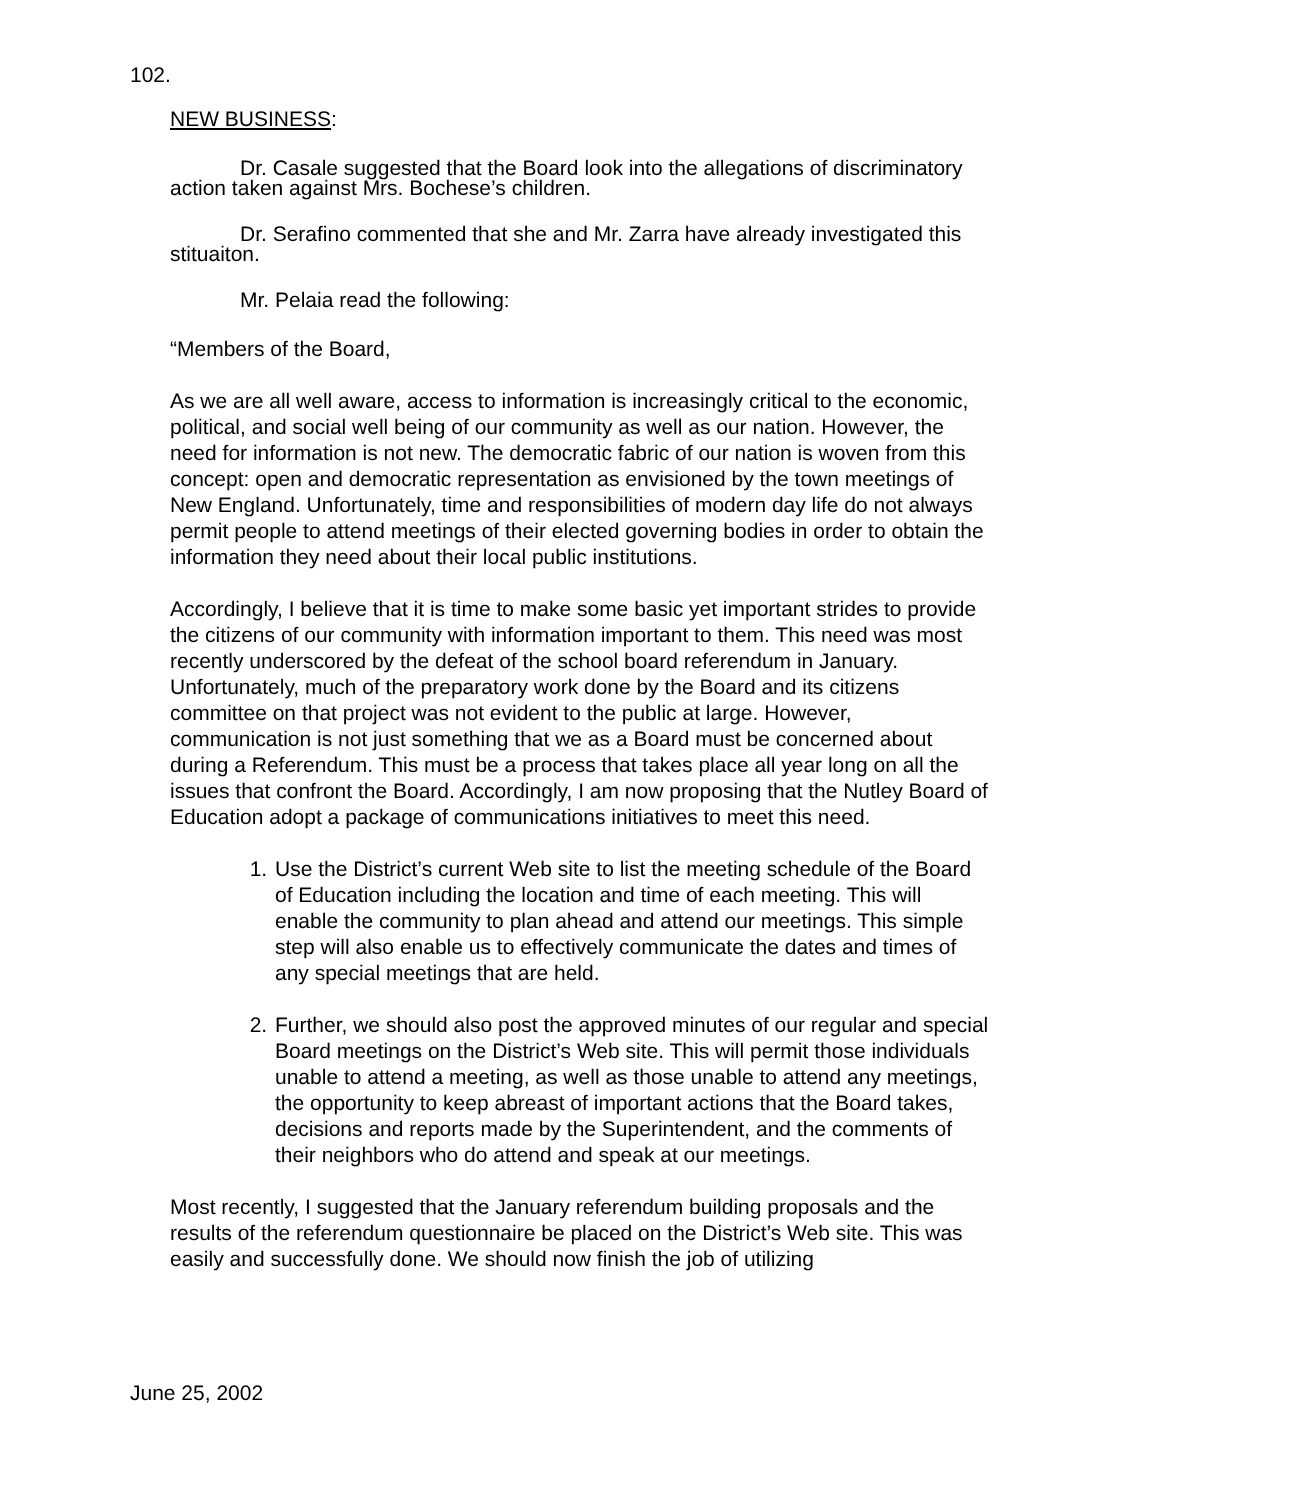102.
NEW BUSINESS:
Dr. Casale suggested that the Board look into the allegations of discriminatory action taken against Mrs. Bochese’s children.
Dr. Serafino commented that she and Mr. Zarra have already investigated this stituaiton.
Mr. Pelaia read the following:
“Members of the Board,
As we are all well aware, access to information is increasingly critical to the economic, political, and social well being of our community as well as our nation. However, the need for information is not new. The democratic fabric of our nation is woven from this concept: open and democratic representation as envisioned by the town meetings of New England. Unfortunately, time and responsibilities of modern day life do not always permit people to attend meetings of their elected governing bodies in order to obtain the information they need about their local public institutions.
Accordingly, I believe that it is time to make some basic yet important strides to provide the citizens of our community with information important to them. This need was most recently underscored by the defeat of the school board referendum in January. Unfortunately, much of the preparatory work done by the Board and its citizens committee on that project was not evident to the public at large. However, communication is not just something that we as a Board must be concerned about during a Referendum. This must be a process that takes place all year long on all the issues that confront the Board. Accordingly, I am now proposing that the Nutley Board of Education adopt a package of communications initiatives to meet this need.
1. Use the District’s current Web site to list the meeting schedule of the Board of Education including the location and time of each meeting. This will enable the community to plan ahead and attend our meetings. This simple step will also enable us to effectively communicate the dates and times of any special meetings that are held.
2. Further, we should also post the approved minutes of our regular and special Board meetings on the District’s Web site. This will permit those individuals unable to attend a meeting, as well as those unable to attend any meetings, the opportunity to keep abreast of important actions that the Board takes, decisions and reports made by the Superintendent, and the comments of their neighbors who do attend and speak at our meetings.
Most recently, I suggested that the January referendum building proposals and the results of the referendum questionnaire be placed on the District’s Web site. This was easily and successfully done. We should now finish the job of utilizing
June 25, 2002